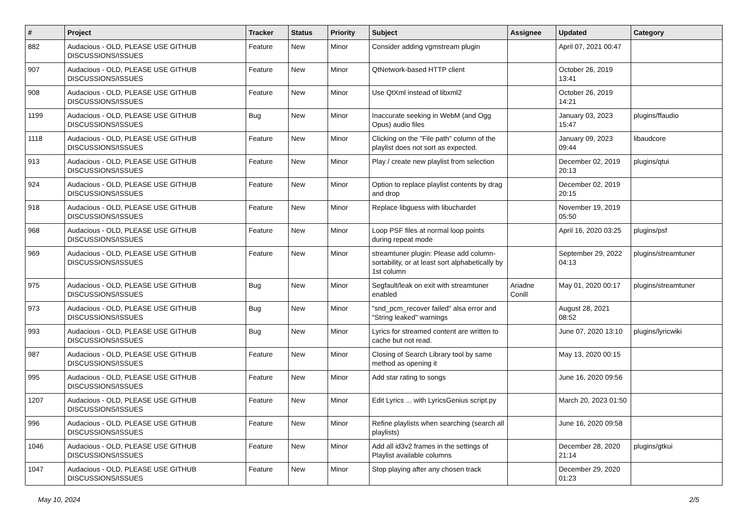| # | Project | Tracker | Status | Priority | Subject | Assignee | Updated | Category |
| --- | --- | --- | --- | --- | --- | --- | --- | --- |
| 882 | Audacious - OLD, PLEASE USE GITHUB DISCUSSIONS/ISSUES | Feature | New | Minor | Consider adding vgmstream plugin | | April 07, 2021 00:47 | |
| 907 | Audacious - OLD, PLEASE USE GITHUB DISCUSSIONS/ISSUES | Feature | New | Minor | QtNetwork-based HTTP client | | October 26, 2019 13:41 | |
| 908 | Audacious - OLD, PLEASE USE GITHUB DISCUSSIONS/ISSUES | Feature | New | Minor | Use QtXml instead of libxml2 | | October 26, 2019 14:21 | |
| 1199 | Audacious - OLD, PLEASE USE GITHUB DISCUSSIONS/ISSUES | Bug | New | Minor | Inaccurate seeking in WebM (and Ogg Opus) audio files | | January 03, 2023 15:47 | plugins/ffaudio |
| 1118 | Audacious - OLD, PLEASE USE GITHUB DISCUSSIONS/ISSUES | Feature | New | Minor | Clicking on the "File path" column of the playlist does not sort as expected. | | January 09, 2023 09:44 | libaudcore |
| 913 | Audacious - OLD, PLEASE USE GITHUB DISCUSSIONS/ISSUES | Feature | New | Minor | Play / create new playlist from selection | | December 02, 2019 20:13 | plugins/qtui |
| 924 | Audacious - OLD, PLEASE USE GITHUB DISCUSSIONS/ISSUES | Feature | New | Minor | Option to replace playlist contents by drag and drop | | December 02, 2019 20:15 | |
| 918 | Audacious - OLD, PLEASE USE GITHUB DISCUSSIONS/ISSUES | Feature | New | Minor | Replace libguess with libuchardet | | November 19, 2019 05:50 | |
| 968 | Audacious - OLD, PLEASE USE GITHUB DISCUSSIONS/ISSUES | Feature | New | Minor | Loop PSF files at normal loop points during repeat mode | | April 16, 2020 03:25 | plugins/psf |
| 969 | Audacious - OLD, PLEASE USE GITHUB DISCUSSIONS/ISSUES | Feature | New | Minor | streamtuner plugin: Please add column-sortability, or at least sort alphabetically by 1st column | | September 29, 2022 04:13 | plugins/streamtuner |
| 975 | Audacious - OLD, PLEASE USE GITHUB DISCUSSIONS/ISSUES | Bug | New | Minor | Segfault/leak on exit with streamtuner enabled | Ariadne Conill | May 01, 2020 00:17 | plugins/streamtuner |
| 973 | Audacious - OLD, PLEASE USE GITHUB DISCUSSIONS/ISSUES | Bug | New | Minor | "snd_pcm_recover failed" alsa error and "String leaked" warnings | | August 28, 2021 08:52 | |
| 993 | Audacious - OLD, PLEASE USE GITHUB DISCUSSIONS/ISSUES | Bug | New | Minor | Lyrics for streamed content are written to cache but not read. | | June 07, 2020 13:10 | plugins/lyricwiki |
| 987 | Audacious - OLD, PLEASE USE GITHUB DISCUSSIONS/ISSUES | Feature | New | Minor | Closing of Search Library tool by same method as opening it | | May 13, 2020 00:15 | |
| 995 | Audacious - OLD, PLEASE USE GITHUB DISCUSSIONS/ISSUES | Feature | New | Minor | Add star rating to songs | | June 16, 2020 09:56 | |
| 1207 | Audacious - OLD, PLEASE USE GITHUB DISCUSSIONS/ISSUES | Feature | New | Minor | Edit Lyrics ... with LyricsGenius script.py | | March 20, 2023 01:50 | |
| 996 | Audacious - OLD, PLEASE USE GITHUB DISCUSSIONS/ISSUES | Feature | New | Minor | Refine playlists when searching (search all playlists) | | June 16, 2020 09:58 | |
| 1046 | Audacious - OLD, PLEASE USE GITHUB DISCUSSIONS/ISSUES | Feature | New | Minor | Add all id3v2 frames in the settings of Playlist available columns | | December 28, 2020 21:14 | plugins/gtkui |
| 1047 | Audacious - OLD, PLEASE USE GITHUB DISCUSSIONS/ISSUES | Feature | New | Minor | Stop playing after any chosen track | | December 29, 2020 01:23 | |
May 10, 2024 2/5